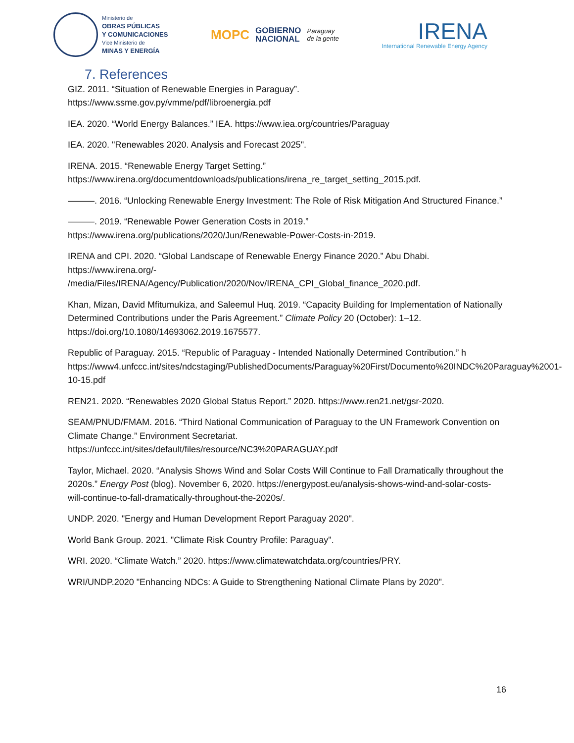Ministerio de
OBRAS PÚBLICAS
Y COMUNICACIONES
Vice Ministerio de
MINAS Y ENERGÍA
MOPC GOBIERNO
NACIONAL Paraguay
de la gente
IRENA
International Renewable Energy Agency
7. References
GIZ. 2011. “Situation of Renewable Energies in Paraguay”.
https://www.ssme.gov.py/vmme/pdf/libroenergia.pdf
IEA. 2020. “World Energy Balances.” IEA. https://www.iea.org/countries/Paraguay
IEA. 2020. "Renewables 2020. Analysis and Forecast 2025".
IRENA. 2015. “Renewable Energy Target Setting.”
https://www.irena.org/documentdownloads/publications/irena_re_target_setting_2015.pdf.
———. 2016. “Unlocking Renewable Energy Investment: The Role of Risk Mitigation And Structured Finance.”
———. 2019. “Renewable Power Generation Costs in 2019.”
https://www.irena.org/publications/2020/Jun/Renewable-Power-Costs-in-2019.
IRENA and CPI. 2020. “Global Landscape of Renewable Energy Finance 2020.” Abu Dhabi.
https://www.irena.org/-
/media/Files/IRENA/Agency/Publication/2020/Nov/IRENA_CPI_Global_finance_2020.pdf.
Khan, Mizan, David Mfitumukiza, and Saleemul Huq. 2019. “Capacity Building for Implementation of Nationally Determined Contributions under the Paris Agreement.” Climate Policy 20 (October): 1–12. https://doi.org/10.1080/14693062.2019.1675577.
Republic of Paraguay. 2015. “Republic of Paraguay - Intended Nationally Determined Contribution.” h https://www4.unfccc.int/sites/ndcstaging/PublishedDocuments/Paraguay%20First/Documento%20INDC%20Paraguay%2001-10-15.pdf
REN21. 2020. “Renewables 2020 Global Status Report.” 2020. https://www.ren21.net/gsr-2020.
SEAM/PNUD/FMAM. 2016. “Third National Communication of Paraguay to the UN Framework Convention on Climate Change.” Environment Secretariat.
https://unfccc.int/sites/default/files/resource/NC3%20PARAGUAY.pdf
Taylor, Michael. 2020. “Analysis Shows Wind and Solar Costs Will Continue to Fall Dramatically throughout the 2020s.” Energy Post (blog). November 6, 2020. https://energypost.eu/analysis-shows-wind-and-solar-costs-will-continue-to-fall-dramatically-throughout-the-2020s/.
UNDP. 2020. "Energy and Human Development Report Paraguay 2020".
World Bank Group. 2021. "Climate Risk Country Profile: Paraguay".
WRI. 2020. “Climate Watch.” 2020. https://www.climatewatchdata.org/countries/PRY.
WRI/UNDP.2020 "Enhancing NDCs: A Guide to Strengthening National Climate Plans by 2020".
16